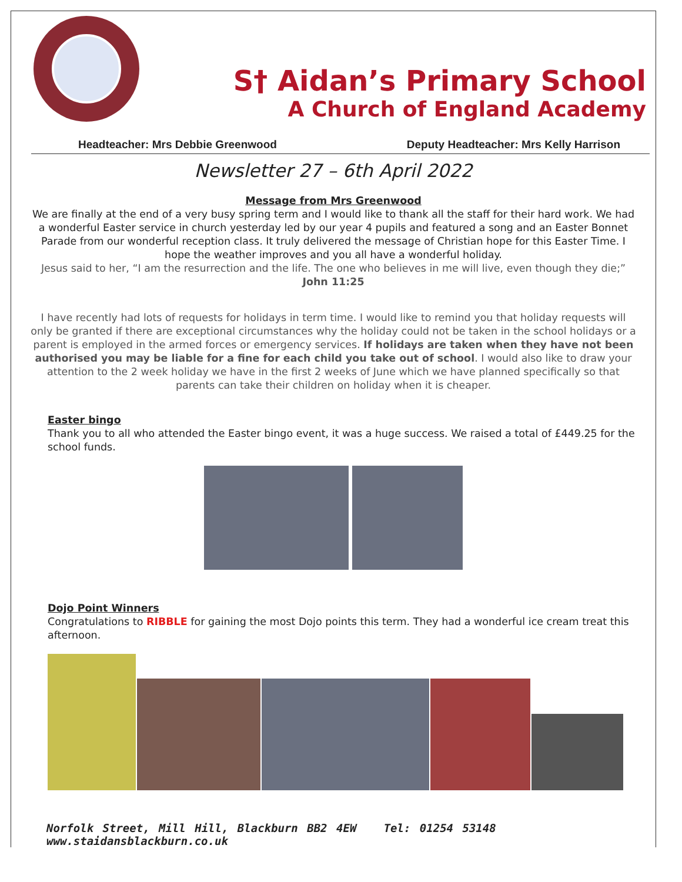S† Aidan’s Primary School
A Church of England Academy
Headteacher: Mrs Debbie Greenwood Deputy Headteacher: Mrs Kelly Harrison
Newsletter 27 – 6th April 2022
Message from Mrs Greenwood
We are finally at the end of a very busy spring term and I would like to thank all the staff for their hard work. We had a wonderful Easter service in church yesterday led by our year 4 pupils and featured a song and an Easter Bonnet Parade from our wonderful reception class. It truly delivered the message of Christian hope for this Easter Time. I hope the weather improves and you all have a wonderful holiday.
Jesus said to her, “I am the resurrection and the life. The one who believes in me will live, even though they die;”
John 11:25
I have recently had lots of requests for holidays in term time. I would like to remind you that holiday requests will only be granted if there are exceptional circumstances why the holiday could not be taken in the school holidays or a parent is employed in the armed forces or emergency services. If holidays are taken when they have not been authorised you may be liable for a fine for each child you take out of school. I would also like to draw your attention to the 2 week holiday we have in the first 2 weeks of June which we have planned specifically so that parents can take their children on holiday when it is cheaper.
Easter bingo
Thank you to all who attended the Easter bingo event, it was a huge success. We raised a total of £449.25 for the school funds.
Dojo Point Winners
Congratulations to RIBBLE for gaining the most Dojo points this term. They had a wonderful ice cream treat this afternoon.
Norfolk Street, Mill Hill, Blackburn BB2 4EW Tel: 01254 53148 www.staidansblackburn.co.uk